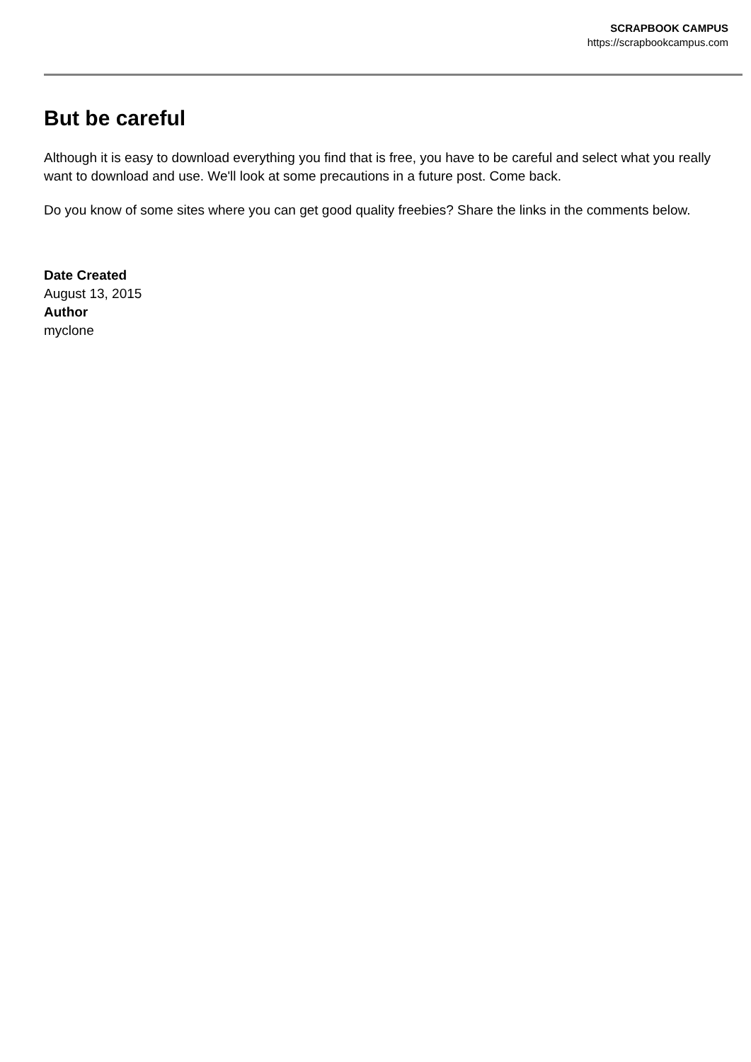SCRAPBOOK CAMPUS
https://scrapbookcampus.com
But be careful
Although it is easy to download everything you find that is free, you have to be careful and select what you really want to download and use. We'll look at some precautions in a future post. Come back.
Do you know of some sites where you can get good quality freebies? Share the links in the comments below.
Date Created
August 13, 2015
Author
myclone